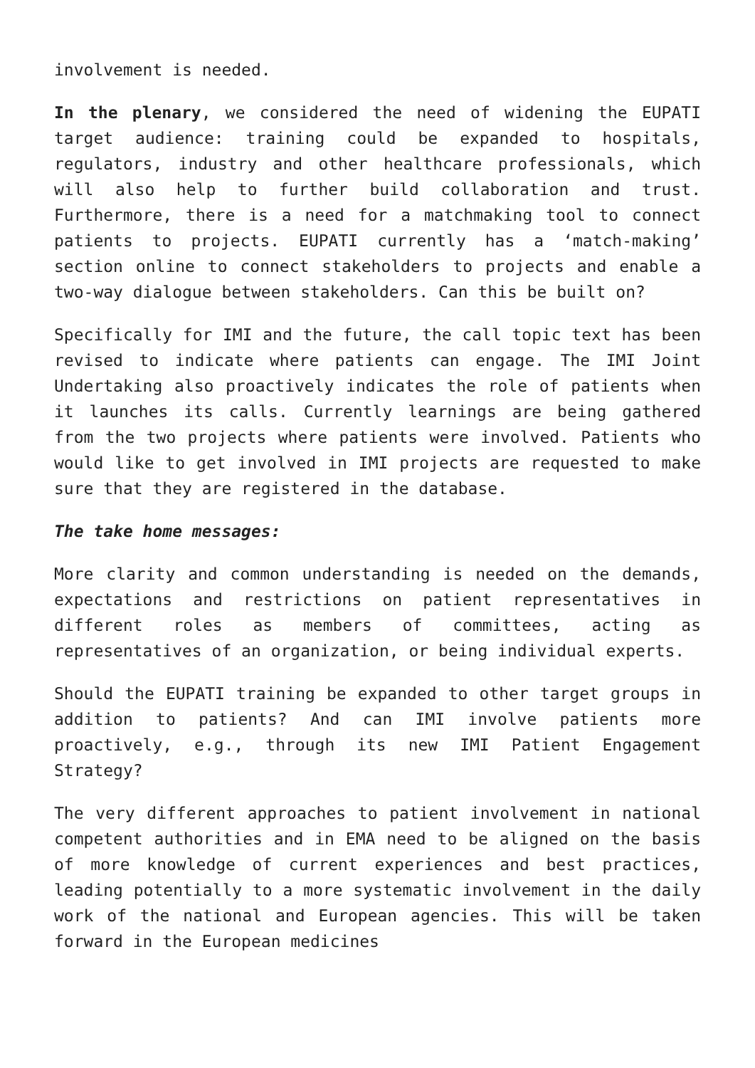involvement is needed.
In the plenary, we considered the need of widening the EUPATI target audience: training could be expanded to hospitals, regulators, industry and other healthcare professionals, which will also help to further build collaboration and trust. Furthermore, there is a need for a matchmaking tool to connect patients to projects. EUPATI currently has a ‘match-making’ section online to connect stakeholders to projects and enable a two-way dialogue between stakeholders. Can this be built on?
Specifically for IMI and the future, the call topic text has been revised to indicate where patients can engage. The IMI Joint Undertaking also proactively indicates the role of patients when it launches its calls. Currently learnings are being gathered from the two projects where patients were involved. Patients who would like to get involved in IMI projects are requested to make sure that they are registered in the database.
The take home messages:
More clarity and common understanding is needed on the demands, expectations and restrictions on patient representatives in different roles as members of committees, acting as representatives of an organization, or being individual experts.
Should the EUPATI training be expanded to other target groups in addition to patients? And can IMI involve patients more proactively, e.g., through its new IMI Patient Engagement Strategy?
The very different approaches to patient involvement in national competent authorities and in EMA need to be aligned on the basis of more knowledge of current experiences and best practices, leading potentially to a more systematic involvement in the daily work of the national and European agencies. This will be taken forward in the European medicines